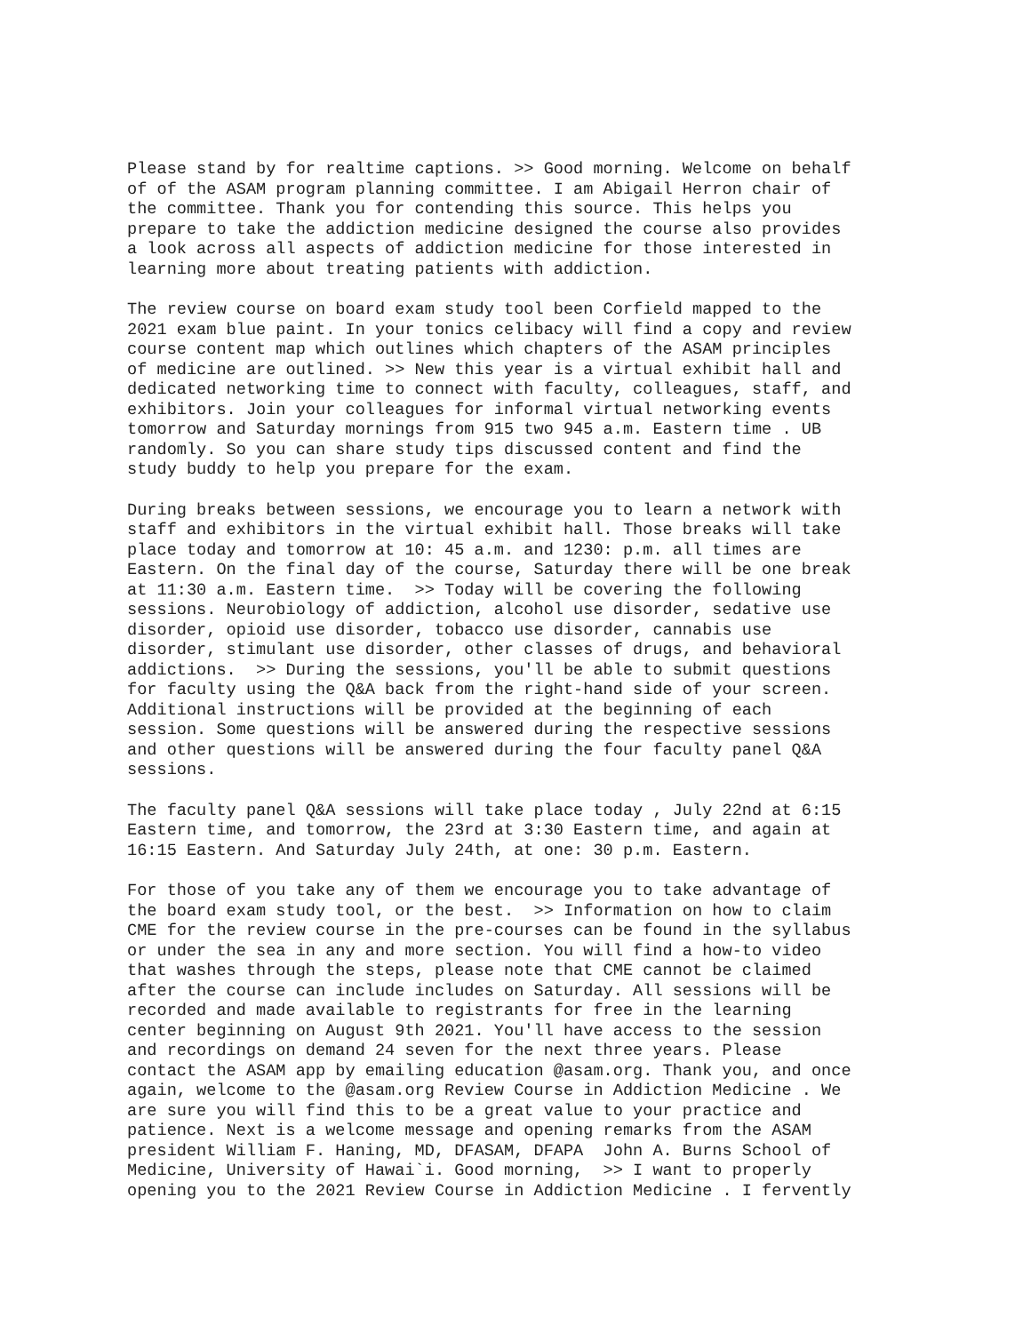Please stand by for realtime captions. >> Good morning. Welcome on behalf of of the ASAM program planning committee. I am Abigail Herron chair of the committee. Thank you for contending this source. This helps you prepare to take the addiction medicine designed the course also provides a look across all aspects of addiction medicine for those interested in learning more about treating patients with addiction.
The review course on board exam study tool been Corfield mapped to the 2021 exam blue paint. In your tonics celibacy will find a copy and review course content map which outlines which chapters of the ASAM principles of medicine are outlined. >> New this year is a virtual exhibit hall and dedicated networking time to connect with faculty, colleagues, staff, and exhibitors. Join your colleagues for informal virtual networking events tomorrow and Saturday mornings from 915 two 945 a.m. Eastern time . UB randomly. So you can share study tips discussed content and find the study buddy to help you prepare for the exam.
During breaks between sessions, we encourage you to learn a network with staff and exhibitors in the virtual exhibit hall. Those breaks will take place today and tomorrow at 10: 45 a.m. and 1230: p.m. all times are Eastern. On the final day of the course, Saturday there will be one break at 11:30 a.m. Eastern time. >> Today will be covering the following sessions. Neurobiology of addiction, alcohol use disorder, sedative use disorder, opioid use disorder, tobacco use disorder, cannabis use disorder, stimulant use disorder, other classes of drugs, and behavioral addictions. >> During the sessions, you'll be able to submit questions for faculty using the Q&A back from the right-hand side of your screen. Additional instructions will be provided at the beginning of each session. Some questions will be answered during the respective sessions and other questions will be answered during the four faculty panel Q&A sessions.
The faculty panel Q&A sessions will take place today , July 22nd at 6:15 Eastern time, and tomorrow, the 23rd at 3:30 Eastern time, and again at 16:15 Eastern. And Saturday July 24th, at one: 30 p.m. Eastern.
For those of you take any of them we encourage you to take advantage of the board exam study tool, or the best. >> Information on how to claim CME for the review course in the pre-courses can be found in the syllabus or under the sea in any and more section. You will find a how-to video that washes through the steps, please note that CME cannot be claimed after the course can include includes on Saturday. All sessions will be recorded and made available to registrants for free in the learning center beginning on August 9th 2021. You'll have access to the session and recordings on demand 24 seven for the next three years. Please contact the ASAM app by emailing education @asam.org. Thank you, and once again, welcome to the @asam.org Review Course in Addiction Medicine . We are sure you will find this to be a great value to your practice and patience. Next is a welcome message and opening remarks from the ASAM president William F. Haning, MD, DFASAM, DFAPA John A. Burns School of Medicine, University of Hawai`i. Good morning, >> I want to properly opening you to the 2021 Review Course in Addiction Medicine . I fervently